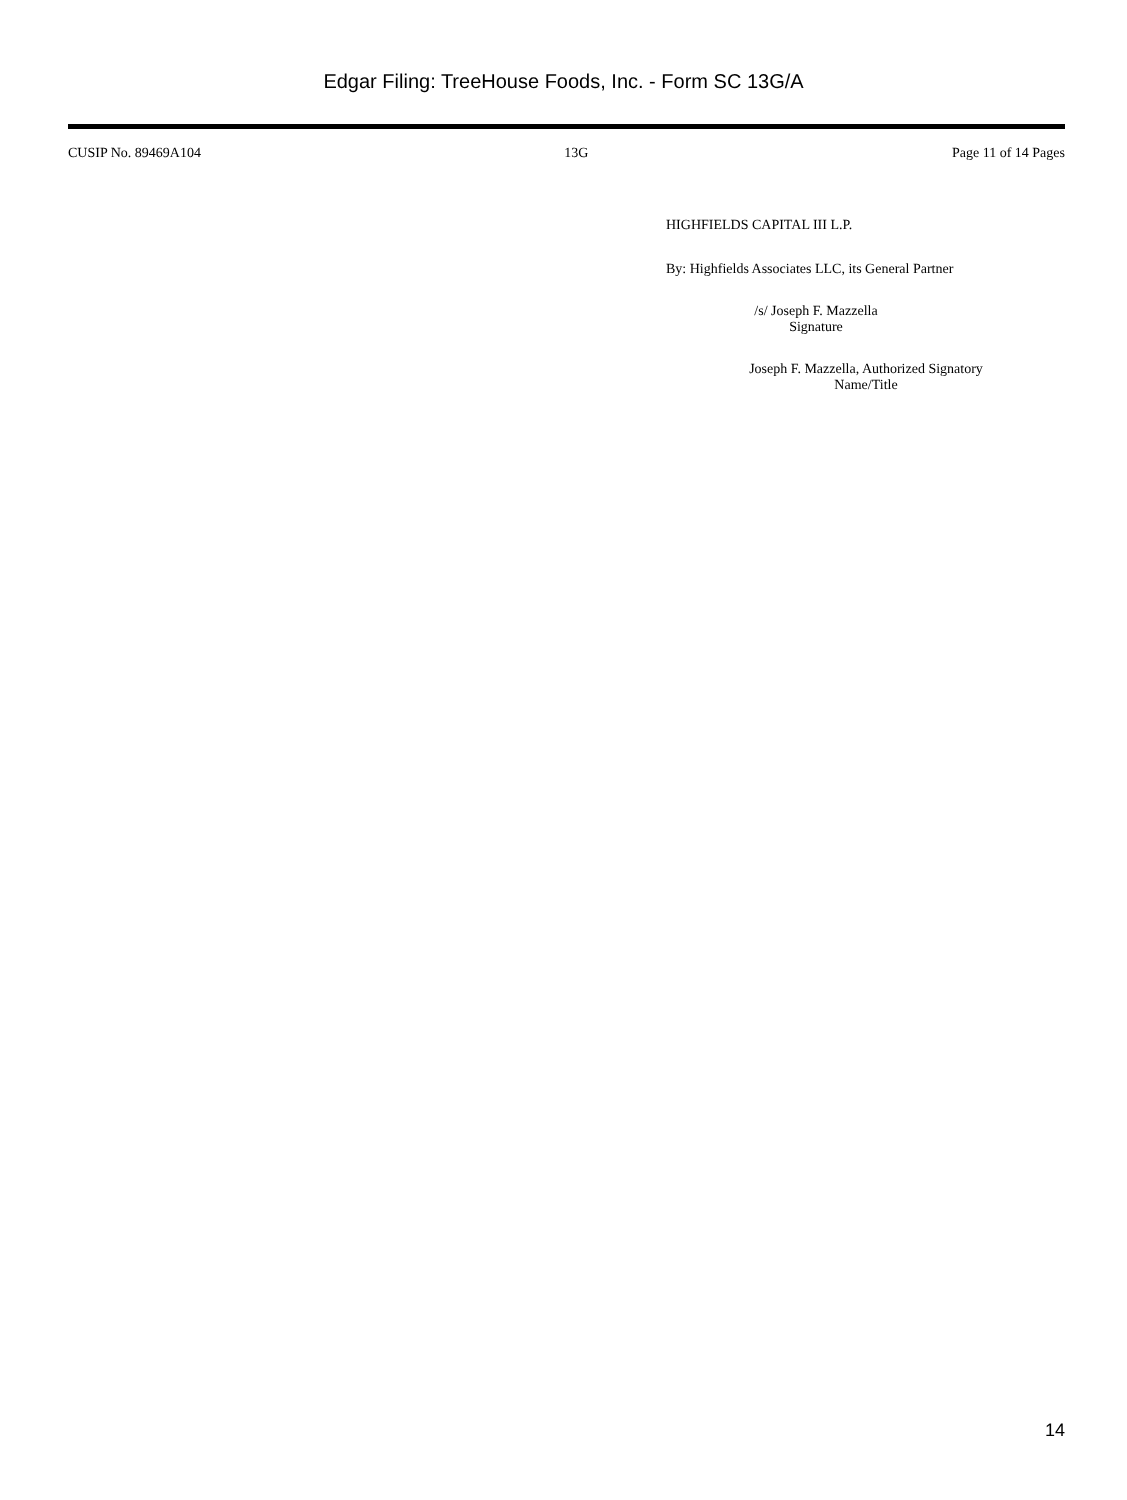Edgar Filing: TreeHouse Foods, Inc. - Form SC 13G/A
CUSIP No. 89469A104 13G Page 11 of 14 Pages
HIGHFIELDS CAPITAL III L.P.
By: Highfields Associates LLC, its General Partner
/s/ Joseph F. Mazzella
Signature
Joseph F. Mazzella, Authorized Signatory
Name/Title
14